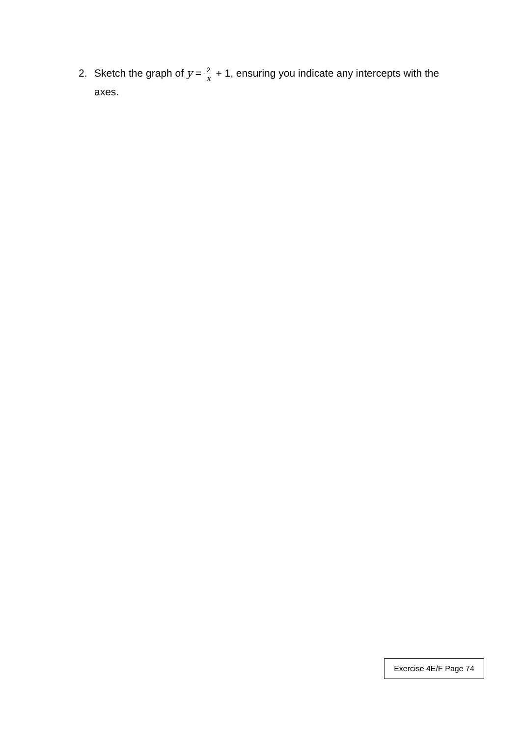2. Sketch the graph of y = 2 x + 1, ensuring you indicate any intercepts with the axes.
Exercise 4E/F Page 74